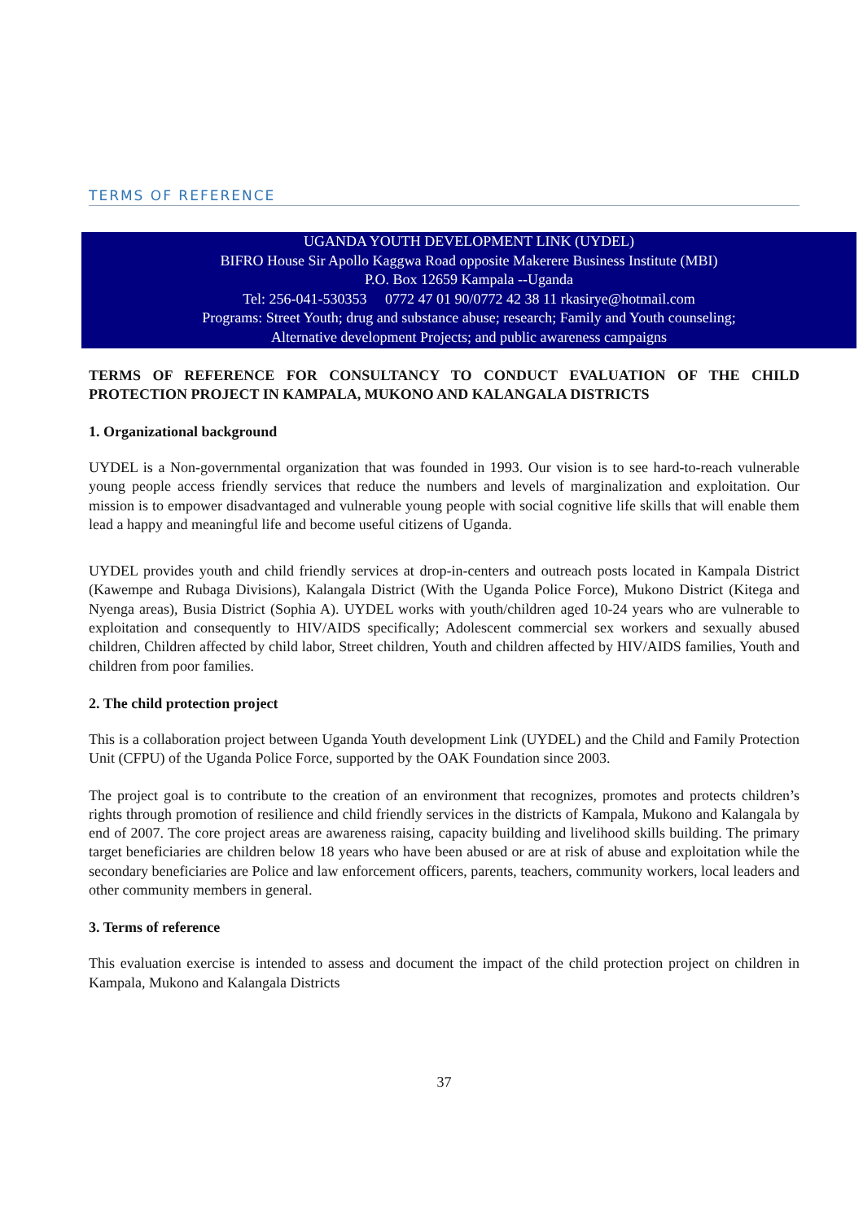TERMS OF REFERENCE
UGANDA YOUTH DEVELOPMENT LINK (UYDEL)
BIFRO House Sir Apollo Kaggwa Road opposite Makerere Business Institute (MBI)
P.O. Box 12659 Kampala --Uganda
Tel: 256-041-530353 0772 47 01 90/0772 42 38 11 rkasirye@hotmail.com
Programs: Street Youth; drug and substance abuse; research; Family and Youth counseling;
Alternative development Projects; and public awareness campaigns
TERMS OF REFERENCE FOR CONSULTANCY TO CONDUCT EVALUATION OF THE CHILD PROTECTION PROJECT IN KAMPALA, MUKONO AND KALANGALA DISTRICTS
1. Organizational background
UYDEL is a Non-governmental organization that was founded in 1993. Our vision is to see hard-to-reach vulnerable young people access friendly services that reduce the numbers and levels of marginalization and exploitation. Our mission is to empower disadvantaged and vulnerable young people with social cognitive life skills that will enable them lead a happy and meaningful life and become useful citizens of Uganda.
UYDEL provides youth and child friendly services at drop-in-centers and outreach posts located in Kampala District (Kawempe and Rubaga Divisions), Kalangala District (With the Uganda Police Force), Mukono District (Kitega and Nyenga areas), Busia District (Sophia A). UYDEL works with youth/children aged 10-24 years who are vulnerable to exploitation and consequently to HIV/AIDS specifically; Adolescent commercial sex workers and sexually abused children, Children affected by child labor, Street children, Youth and children affected by HIV/AIDS families, Youth and children from poor families.
2. The child protection project
This is a collaboration project between Uganda Youth development Link (UYDEL) and the Child and Family Protection Unit (CFPU) of the Uganda Police Force, supported by the OAK Foundation since 2003.
The project goal is to contribute to the creation of an environment that recognizes, promotes and protects children’s rights through promotion of resilience and child friendly services in the districts of Kampala, Mukono and Kalangala by end of 2007. The core project areas are awareness raising, capacity building and livelihood skills building. The primary target beneficiaries are children below 18 years who have been abused or are at risk of abuse and exploitation while the secondary beneficiaries are Police and law enforcement officers, parents, teachers, community workers, local leaders and other community members in general.
3. Terms of reference
This evaluation exercise is intended to assess and document the impact of the child protection project on children in Kampala, Mukono and Kalangala Districts
37